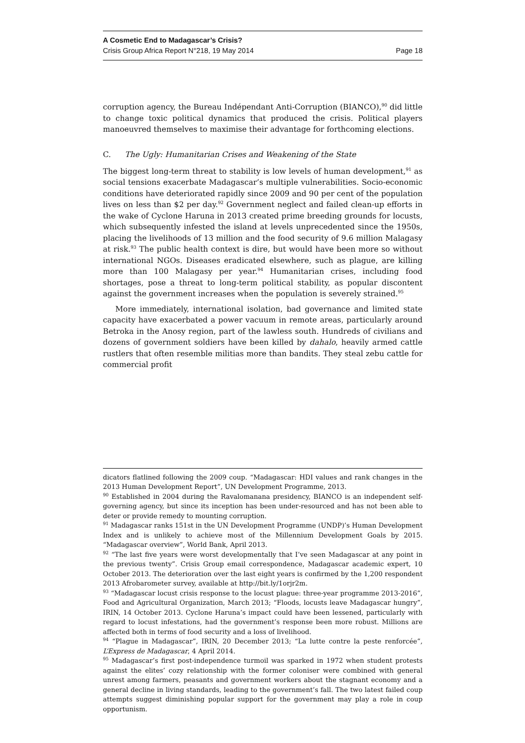A Cosmetic End to Madagascar’s Crisis?
Crisis Group Africa Report N°218, 19 May 2014 Page 18
corruption agency, the Bureau Indépendant Anti-Corruption (BIANCO),<sup>90</sup> did little to change toxic political dynamics that produced the crisis. Political players manoeuvred themselves to maximise their advantage for forthcoming elections.
C. The Ugly: Humanitarian Crises and Weakening of the State
The biggest long-term threat to stability is low levels of human development,<sup>91</sup> as social tensions exacerbate Madagascar’s multiple vulnerabilities. Socio-economic conditions have deteriorated rapidly since 2009 and 90 per cent of the population lives on less than $2 per day.<sup>92</sup> Government neglect and failed clean-up efforts in the wake of Cyclone Haruna in 2013 created prime breeding grounds for locusts, which subsequently infested the island at levels unprecedented since the 1950s, placing the livelihoods of 13 million and the food security of 9.6 million Malagasy at risk.<sup>93</sup> The public health context is dire, but would have been more so without international NGOs. Diseases eradicated elsewhere, such as plague, are killing more than 100 Malagasy per year.<sup>94</sup> Humanitarian crises, including food shortages, pose a threat to long-term political stability, as popular discontent against the government increases when the population is severely strained.<sup>95</sup>
More immediately, international isolation, bad governance and limited state capacity have exacerbated a power vacuum in remote areas, particularly around Betroka in the Anosy region, part of the lawless south. Hundreds of civilians and dozens of government soldiers have been killed by dahalo, heavily armed cattle rustlers that often resemble militias more than bandits. They steal zebu cattle for commercial profit
dicators flatlined following the 2009 coup. “Madagascar: HDI values and rank changes in the 2013 Human Development Report”, UN Development Programme, 2013.
<sup>90</sup> Established in 2004 during the Ravalomanana presidency, BIANCO is an independent self-governing agency, but since its inception has been under-resourced and has not been able to deter or provide remedy to mounting corruption.
<sup>91</sup> Madagascar ranks 151st in the UN Development Programme (UNDP)’s Human Development Index and is unlikely to achieve most of the Millennium Development Goals by 2015. “Madagascar overview”, World Bank, April 2013.
<sup>92</sup> “The last five years were worst developmentally that I’ve seen Madagascar at any point in the previous twenty”. Crisis Group email correspondence, Madagascar academic expert, 10 October 2013. The deterioration over the last eight years is confirmed by the 1,200 respondent 2013 Afrobarometer survey, available at http://bit.ly/1orjr2m.
<sup>93</sup> “Madagascar locust crisis response to the locust plague: three-year programme 2013-2016”, Food and Agricultural Organization, March 2013; “Floods, locusts leave Madagascar hungry”, IRIN, 14 October 2013. Cyclone Haruna’s impact could have been lessened, particularly with regard to locust infestations, had the government’s response been more robust. Millions are affected both in terms of food security and a loss of livelihood.
<sup>94</sup> “Plague in Madagascar”, IRIN, 20 December 2013; “La lutte contre la peste renforcée”, L’Express de Madagascar, 4 April 2014.
<sup>95</sup> Madagascar’s first post-independence turmoil was sparked in 1972 when student protests against the elites’ cozy relationship with the former coloniser were combined with general unrest among farmers, peasants and government workers about the stagnant economy and a general decline in living standards, leading to the government’s fall. The two latest failed coup attempts suggest diminishing popular support for the government may play a role in coup opportunism.